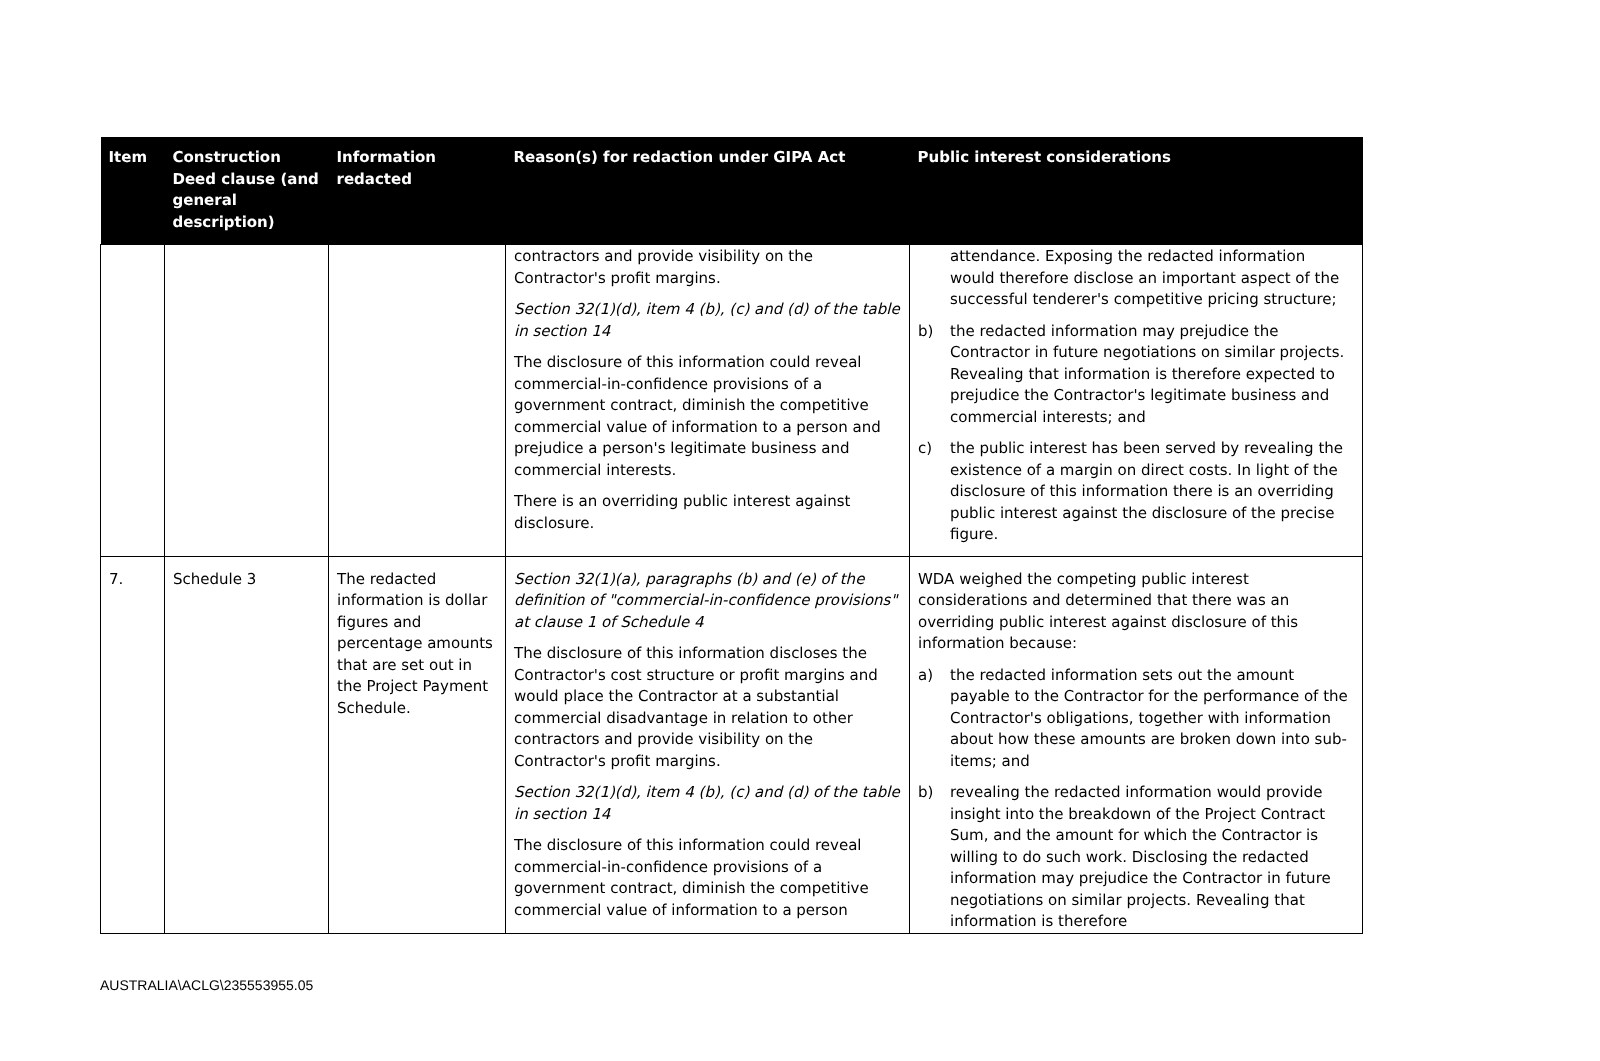| Item | Construction Deed clause (and general description) | Information redacted | Reason(s) for redaction under GIPA Act | Public interest considerations |
| --- | --- | --- | --- | --- |
| | | | contractors and provide visibility on the Contractor's profit margins. Section 32(1)(d), item 4 (b), (c) and (d) of the table in section 14 The disclosure of this information could reveal commercial-in-confidence provisions of a government contract, diminish the competitive commercial value of information to a person and prejudice a person's legitimate business and commercial interests. There is an overriding public interest against disclosure. | attendance. Exposing the redacted information would therefore disclose an important aspect of the successful tenderer's competitive pricing structure; b) the redacted information may prejudice the Contractor in future negotiations on similar projects. Revealing that information is therefore expected to prejudice the Contractor's legitimate business and commercial interests; and c) the public interest has been served by revealing the existence of a margin on direct costs. In light of the disclosure of this information there is an overriding public interest against the disclosure of the precise figure. |
| 7. | Schedule 3 | The redacted information is dollar figures and percentage amounts that are set out in the Project Payment Schedule. | Section 32(1)(a), paragraphs (b) and (e) of the definition of "commercial-in-confidence provisions" at clause 1 of Schedule 4 The disclosure of this information discloses the Contractor's cost structure or profit margins and would place the Contractor at a substantial commercial disadvantage in relation to other contractors and provide visibility on the Contractor's profit margins. Section 32(1)(d), item 4 (b), (c) and (d) of the table in section 14 The disclosure of this information could reveal commercial-in-confidence provisions of a government contract, diminish the competitive commercial value of information to a person | WDA weighed the competing public interest considerations and determined that there was an overriding public interest against disclosure of this information because: a) the redacted information sets out the amount payable to the Contractor for the performance of the Contractor's obligations, together with information about how these amounts are broken down into sub-items; and b) revealing the redacted information would provide insight into the breakdown of the Project Contract Sum, and the amount for which the Contractor is willing to do such work. Disclosing the redacted information may prejudice the Contractor in future negotiations on similar projects. Revealing that information is therefore |
AUSTRALIA\ACLG\235553955.05